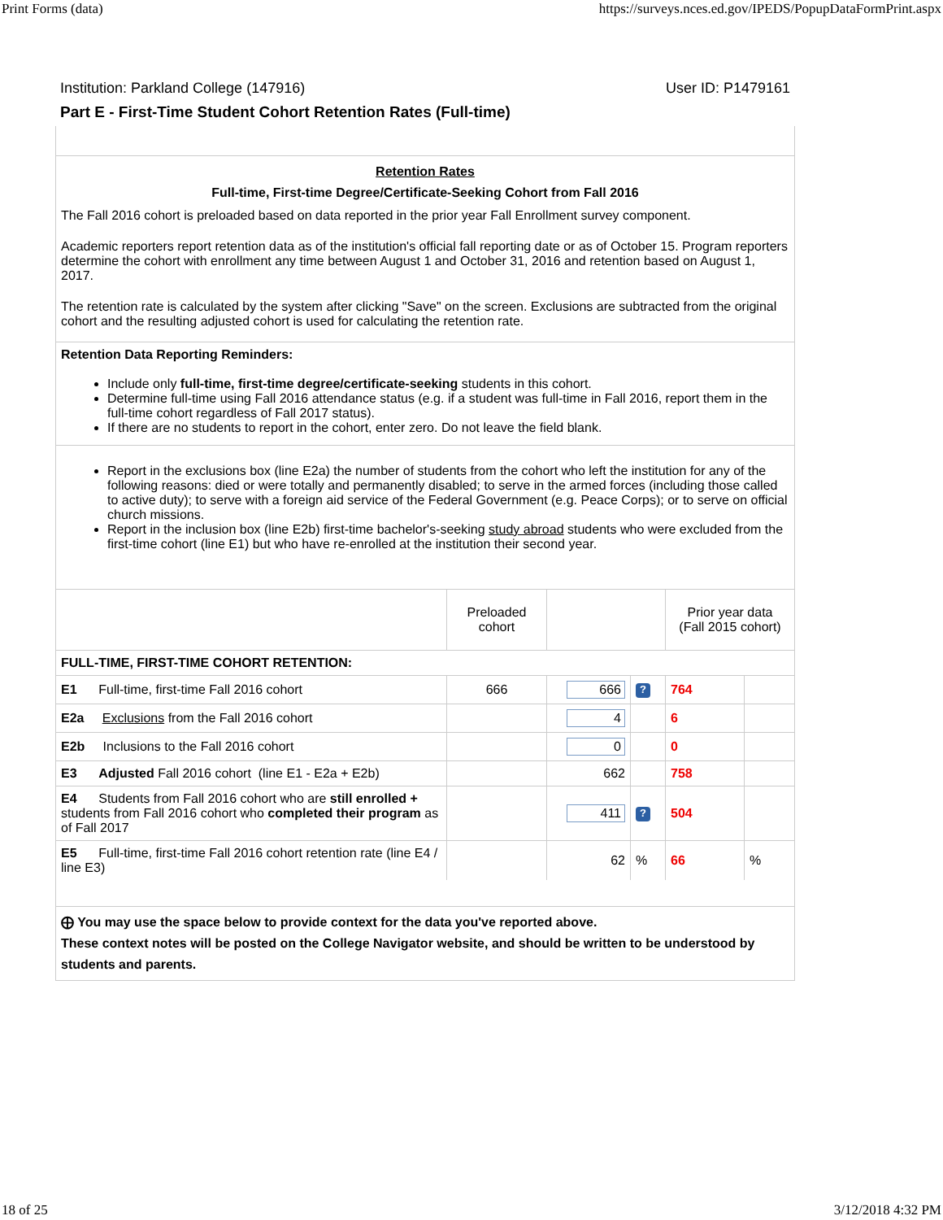Print Forms (data) https://surveys.nces.ed.gov/IPEDS/PopupDataFormPrint.aspx
Institution: Parkland College (147916) User ID: P1479161
Part E - First-Time Student Cohort Retention Rates (Full-time)
Retention Rates
Full-time, First-time Degree/Certificate-Seeking Cohort from Fall 2016
The Fall 2016 cohort is preloaded based on data reported in the prior year Fall Enrollment survey component.
Academic reporters report retention data as of the institution's official fall reporting date or as of October 15. Program reporters determine the cohort with enrollment any time between August 1 and October 31, 2016 and retention based on August 1, 2017.
The retention rate is calculated by the system after clicking "Save" on the screen. Exclusions are subtracted from the original cohort and the resulting adjusted cohort is used for calculating the retention rate.
Retention Data Reporting Reminders:
Include only full-time, first-time degree/certificate-seeking students in this cohort.
Determine full-time using Fall 2016 attendance status (e.g. if a student was full-time in Fall 2016, report them in the full-time cohort regardless of Fall 2017 status).
If there are no students to report in the cohort, enter zero. Do not leave the field blank.
Report in the exclusions box (line E2a) the number of students from the cohort who left the institution for any of the following reasons: died or were totally and permanently disabled; to serve in the armed forces (including those called to active duty); to serve with a foreign aid service of the Federal Government (e.g. Peace Corps); or to serve on official church missions.
Report in the inclusion box (line E2b) first-time bachelor's-seeking study abroad students who were excluded from the first-time cohort (line E1) but who have re-enrolled at the institution their second year.
| | Preloaded cohort | | | Prior year data (Fall 2015 cohort) | |
| FULL-TIME, FIRST-TIME COHORT RETENTION: | | | | | |
| E1 Full-time, first-time Fall 2016 cohort | 666 | 666 | ? | 764 | |
| E2a Exclusions from the Fall 2016 cohort | | 4 | | 6 | |
| E2b Inclusions to the Fall 2016 cohort | | 0 | | 0 | |
| E3 Adjusted Fall 2016 cohort (line E1 - E2a + E2b) | | 662 | | 758 | |
| E4 Students from Fall 2016 cohort who are still enrolled + students from Fall 2016 cohort who completed their program as of Fall 2017 | | 411 | ? | 504 | |
| E5 Full-time, first-time Fall 2016 cohort retention rate (line E4 / line E3) | | 62 | % | 66 | % |
⨁ You may use the space below to provide context for the data you've reported above.
These context notes will be posted on the College Navigator website, and should be written to be understood by students and parents.
18 of 25 3/12/2018 4:32 PM